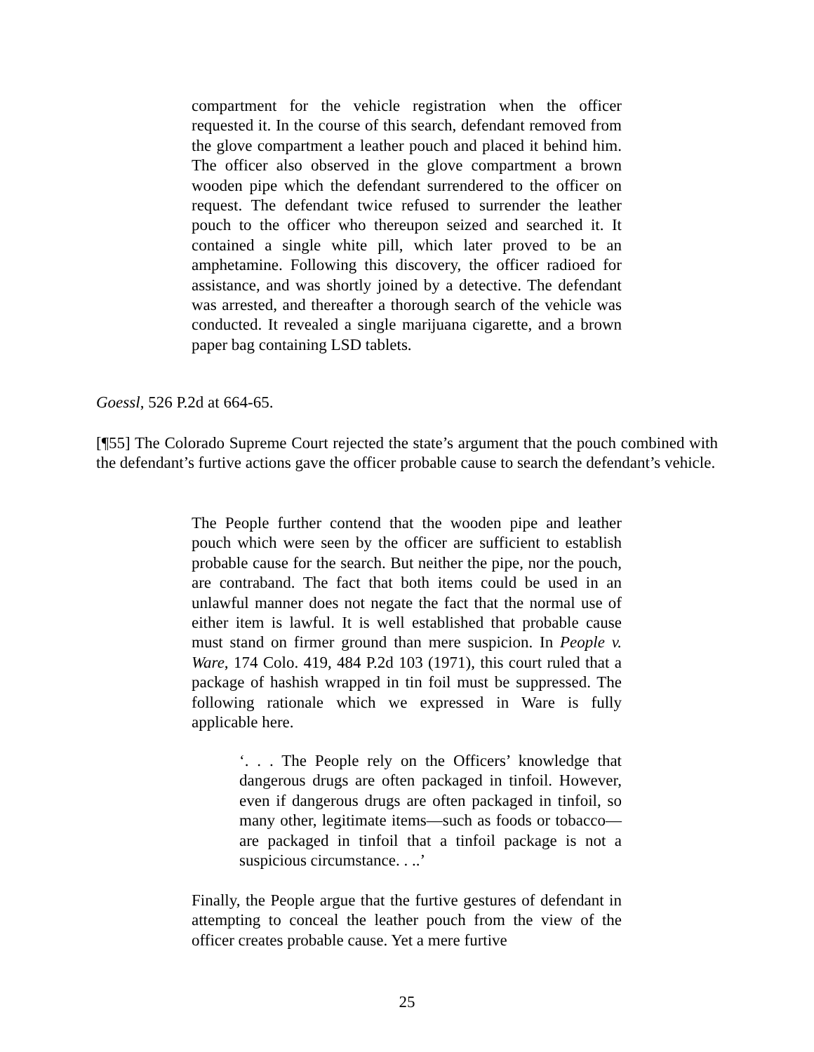compartment for the vehicle registration when the officer requested it. In the course of this search, defendant removed from the glove compartment a leather pouch and placed it behind him. The officer also observed in the glove compartment a brown wooden pipe which the defendant surrendered to the officer on request. The defendant twice refused to surrender the leather pouch to the officer who thereupon seized and searched it. It contained a single white pill, which later proved to be an amphetamine. Following this discovery, the officer radioed for assistance, and was shortly joined by a detective. The defendant was arrested, and thereafter a thorough search of the vehicle was conducted. It revealed a single marijuana cigarette, and a brown paper bag containing LSD tablets.
Goessl, 526 P.2d at 664-65.
[¶55] The Colorado Supreme Court rejected the state’s argument that the pouch combined with the defendant’s furtive actions gave the officer probable cause to search the defendant’s vehicle.
The People further contend that the wooden pipe and leather pouch which were seen by the officer are sufficient to establish probable cause for the search. But neither the pipe, nor the pouch, are contraband. The fact that both items could be used in an unlawful manner does not negate the fact that the normal use of either item is lawful. It is well established that probable cause must stand on firmer ground than mere suspicion. In People v. Ware, 174 Colo. 419, 484 P.2d 103 (1971), this court ruled that a package of hashish wrapped in tin foil must be suppressed. The following rationale which we expressed in Ware is fully applicable here.
‘. . . The People rely on the Officers’ knowledge that dangerous drugs are often packaged in tinfoil. However, even if dangerous drugs are often packaged in tinfoil, so many other, legitimate items—such as foods or tobacco—are packaged in tinfoil that a tinfoil package is not a suspicious circumstance. . ..’
Finally, the People argue that the furtive gestures of defendant in attempting to conceal the leather pouch from the view of the officer creates probable cause. Yet a mere furtive
25